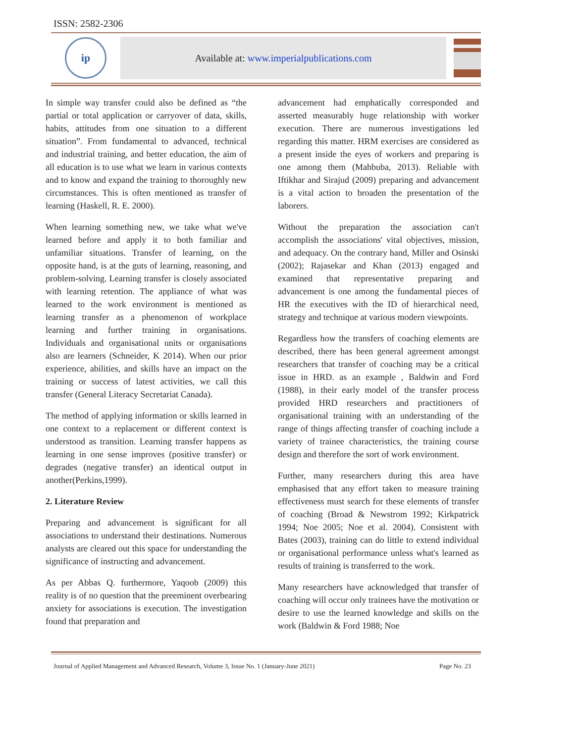ISSN: 2582-2306
ip
Available at: www.imperialpublications.com
In simple way transfer could also be defined as “the partial or total application or carryover of data, skills, habits, attitudes from one situation to a different situation”. From fundamental to advanced, technical and industrial training, and better education, the aim of all education is to use what we learn in various contexts and to know and expand the training to thoroughly new circumstances. This is often mentioned as transfer of learning (Haskell, R. E. 2000).
When learning something new, we take what we've learned before and apply it to both familiar and unfamiliar situations. Transfer of learning, on the opposite hand, is at the guts of learning, reasoning, and problem-solving. Learning transfer is closely associated with learning retention. The appliance of what was learned to the work environment is mentioned as learning transfer as a phenomenon of workplace learning and further training in organisations. Individuals and organisational units or organisations also are learners (Schneider, K 2014). When our prior experience, abilities, and skills have an impact on the training or success of latest activities, we call this transfer (General Literacy Secretariat Canada).
The method of applying information or skills learned in one context to a replacement or different context is understood as transition. Learning transfer happens as learning in one sense improves (positive transfer) or degrades (negative transfer) an identical output in another(Perkins,1999).
2. Literature Review
Preparing and advancement is significant for all associations to understand their destinations. Numerous analysts are cleared out this space for understanding the significance of instructing and advancement.
As per Abbas Q. furthermore, Yaqoob (2009) this reality is of no question that the preeminent overbearing anxiety for associations is execution. The investigation found that preparation and
advancement had emphatically corresponded and asserted measurably huge relationship with worker execution. There are numerous investigations led regarding this matter. HRM exercises are considered as a present inside the eyes of workers and preparing is one among them (Mahbuba, 2013). Reliable with Iftikhar and Sirajud (2009) preparing and advancement is a vital action to broaden the presentation of the laborers.
Without the preparation the association can't accomplish the associations' vital objectives, mission, and adequacy. On the contrary hand, Miller and Osinski (2002); Rajasekar and Khan (2013) engaged and examined that representative preparing and advancement is one among the fundamental pieces of HR the executives with the ID of hierarchical need, strategy and technique at various modern viewpoints.
Regardless how the transfers of coaching elements are described, there has been general agreement amongst researchers that transfer of coaching may be a critical issue in HRD. as an example , Baldwin and Ford (1988), in their early model of the transfer process provided HRD researchers and practitioners of organisational training with an understanding of the range of things affecting transfer of coaching include a variety of trainee characteristics, the training course design and therefore the sort of work environment.
Further, many researchers during this area have emphasised that any effort taken to measure training effectiveness must search for these elements of transfer of coaching (Broad & Newstrom 1992; Kirkpatrick 1994; Noe 2005; Noe et al. 2004). Consistent with Bates (2003), training can do little to extend individual or organisational performance unless what's learned as results of training is transferred to the work.
Many researchers have acknowledged that transfer of coaching will occur only trainees have the motivation or desire to use the learned knowledge and skills on the work (Baldwin & Ford 1988; Noe
Journal of Applied Management and Advanced Research, Volume 3, Issue No. 1 (January-June 2021) Page No. 23